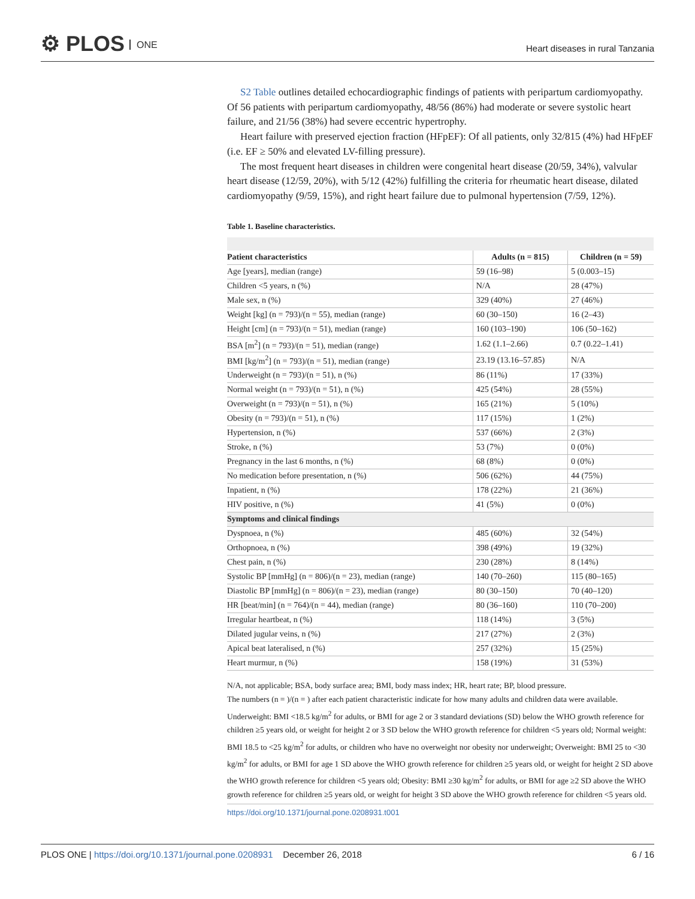⚙ PLOS ONE
Heart diseases in rural Tanzania
S2 Table outlines detailed echocardiographic findings of patients with peripartum cardiomyopathy. Of 56 patients with peripartum cardiomyopathy, 48/56 (86%) had moderate or severe systolic heart failure, and 21/56 (38%) had severe eccentric hypertrophy.
Heart failure with preserved ejection fraction (HFpEF): Of all patients, only 32/815 (4%) had HFpEF (i.e. EF ≥ 50% and elevated LV-filling pressure).
The most frequent heart diseases in children were congenital heart disease (20/59, 34%), valvular heart disease (12/59, 20%), with 5/12 (42%) fulfilling the criteria for rheumatic heart disease, dilated cardiomyopathy (9/59, 15%), and right heart failure due to pulmonal hypertension (7/59, 12%).
Table 1. Baseline characteristics.
| Patient characteristics | Adults (n = 815) | Children (n = 59) |
| --- | --- | --- |
| Age [years], median (range) | 59 (16–98) | 5 (0.003–15) |
| Children <5 years, n (%) | N/A | 28 (47%) |
| Male sex, n (%) | 329 (40%) | 27 (46%) |
| Weight [kg] (n = 793)/(n = 55), median (range) | 60 (30–150) | 16 (2–43) |
| Height [cm] (n = 793)/(n = 51), median (range) | 160 (103–190) | 106 (50–162) |
| BSA [m<sup>2</sup>] (n = 793)/(n = 51), median (range) | 1.62 (1.1–2.66) | 0.7 (0.22–1.41) |
| BMI [kg/m<sup>2</sup>] (n = 793)/(n = 51), median (range) | 23.19 (13.16–57.85) | N/A |
| Underweight (n = 793)/(n = 51), n (%) | 86 (11%) | 17 (33%) |
| Normal weight (n = 793)/(n = 51), n (%) | 425 (54%) | 28 (55%) |
| Overweight (n = 793)/(n = 51), n (%) | 165 (21%) | 5 (10%) |
| Obesity (n = 793)/(n = 51), n (%) | 117 (15%) | 1 (2%) |
| Hypertension, n (%) | 537 (66%) | 2 (3%) |
| Stroke, n (%) | 53 (7%) | 0 (0%) |
| Pregnancy in the last 6 months, n (%) | 68 (8%) | 0 (0%) |
| No medication before presentation, n (%) | 506 (62%) | 44 (75%) |
| Inpatient, n (%) | 178 (22%) | 21 (36%) |
| HIV positive, n (%) | 41 (5%) | 0 (0%) |
| Symptoms and clinical findings | | |
| Dyspnoea, n (%) | 485 (60%) | 32 (54%) |
| Orthopnoea, n (%) | 398 (49%) | 19 (32%) |
| Chest pain, n (%) | 230 (28%) | 8 (14%) |
| Systolic BP [mmHg] (n = 806)/(n = 23), median (range) | 140 (70–260) | 115 (80–165) |
| Diastolic BP [mmHg] (n = 806)/(n = 23), median (range) | 80 (30–150) | 70 (40–120) |
| HR [beat/min] (n = 764)/(n = 44), median (range) | 80 (36–160) | 110 (70–200) |
| Irregular heartbeat, n (%) | 118 (14%) | 3 (5%) |
| Dilated jugular veins, n (%) | 217 (27%) | 2 (3%) |
| Apical beat lateralised, n (%) | 257 (32%) | 15 (25%) |
| Heart murmur, n (%) | 158 (19%) | 31 (53%) |
N/A, not applicable; BSA, body surface area; BMI, body mass index; HR, heart rate; BP, blood pressure.
The numbers (n = )/(n = ) after each patient characteristic indicate for how many adults and children data were available. Underweight: BMI <18.5 kg/m<sup>2</sup> for adults, or BMI for age 2 or 3 standard deviations (SD) below the WHO growth reference for children ≥5 years old, or weight for height 2 or 3 SD below the WHO growth reference for children <5 years old; Normal weight: BMI 18.5 to <25 kg/m<sup>2</sup> for adults, or children who have no overweight nor obesity nor underweight; Overweight: BMI 25 to <30 kg/m<sup>2</sup> for adults, or BMI for age 1 SD above the WHO growth reference for children ≥5 years old, or weight for height 2 SD above the WHO growth reference for children <5 years old; Obesity: BMI ≥30 kg/m<sup>2</sup> for adults, or BMI for age ≥2 SD above the WHO growth reference for children ≥5 years old, or weight for height 3 SD above the WHO growth reference for children <5 years old.
https://doi.org/10.1371/journal.pone.0208931.t001
PLOS ONE | https://doi.org/10.1371/journal.pone.0208931 December 26, 2018
6 / 16